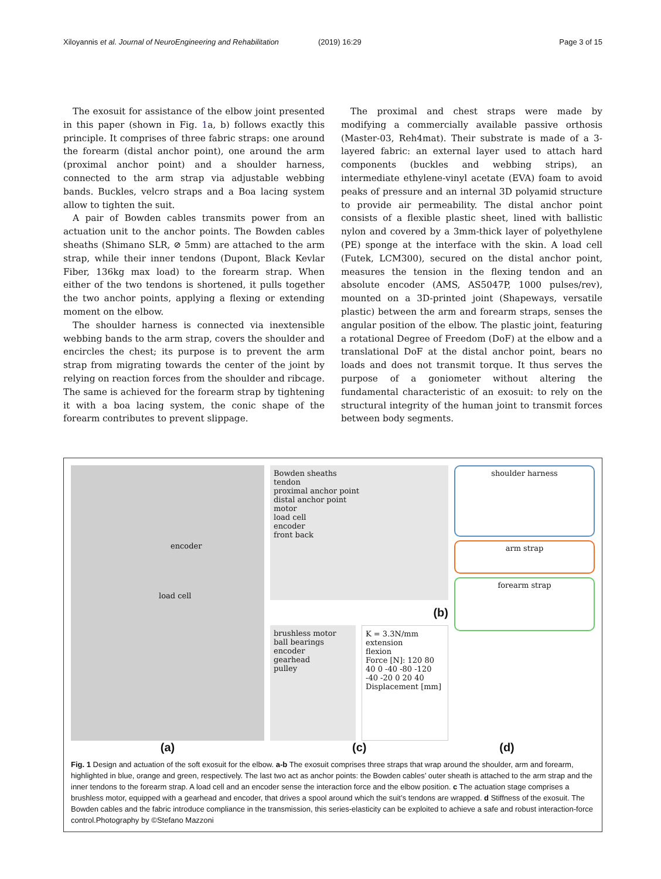Xiloyannis et al. Journal of NeuroEngineering and Rehabilitation (2019) 16:29 Page 3 of 15
The exosuit for assistance of the elbow joint presented in this paper (shown in Fig. 1a, b) follows exactly this principle. It comprises of three fabric straps: one around the forearm (distal anchor point), one around the arm (proximal anchor point) and a shoulder harness, connected to the arm strap via adjustable webbing bands. Buckles, velcro straps and a Boa lacing system allow to tighten the suit.
A pair of Bowden cables transmits power from an actuation unit to the anchor points. The Bowden cables sheaths (Shimano SLR, ⊘ 5mm) are attached to the arm strap, while their inner tendons (Dupont, Black Kevlar Fiber, 136kg max load) to the forearm strap. When either of the two tendons is shortened, it pulls together the two anchor points, applying a flexing or extending moment on the elbow.
The shoulder harness is connected via inextensible webbing bands to the arm strap, covers the shoulder and encircles the chest; its purpose is to prevent the arm strap from migrating towards the center of the joint by relying on reaction forces from the shoulder and ribcage. The same is achieved for the forearm strap by tightening it with a boa lacing system, the conic shape of the forearm contributes to prevent slippage.
The proximal and chest straps were made by modifying a commercially available passive orthosis (Master-03, Reh4mat). Their substrate is made of a 3-layered fabric: an external layer used to attach hard components (buckles and webbing strips), an intermediate ethylene-vinyl acetate (EVA) foam to avoid peaks of pressure and an internal 3D polyamid structure to provide air permeability. The distal anchor point consists of a flexible plastic sheet, lined with ballistic nylon and covered by a 3mm-thick layer of polyethylene (PE) sponge at the interface with the skin. A load cell (Futek, LCM300), secured on the distal anchor point, measures the tension in the flexing tendon and an absolute encoder (AMS, AS5047P, 1000 pulses/rev), mounted on a 3D-printed joint (Shapeways, versatile plastic) between the arm and forearm straps, senses the angular position of the elbow. The plastic joint, featuring a rotational Degree of Freedom (DoF) at the elbow and a translational DoF at the distal anchor point, bears no loads and does not transmit torque. It thus serves the purpose of a goniometer without altering the fundamental characteristic of an exosuit: to rely on the structural integrity of the human joint to transmit forces between body segments.
encoder
load cell
Bowden sheaths
tendon
proximal anchor point
distal anchor point
motor
load cell
encoder
front back
(b)
brushless motor
ball bearings
encoder
gearhead
pulley
K = 3.3N/mm
extension
flexion
Force [N]: 120 80 40 0 -40 -80 -120
-40 -20 0 20 40
Displacement [mm]
shoulder harness
arm strap
forearm strap
(a) (c) (d)
Fig. 1 Design and actuation of the soft exosuit for the elbow. a-b The exosuit comprises three straps that wrap around the shoulder, arm and forearm, highlighted in blue, orange and green, respectively. The last two act as anchor points: the Bowden cables’ outer sheath is attached to the arm strap and the inner tendons to the forearm strap. A load cell and an encoder sense the interaction force and the elbow position. c The actuation stage comprises a brushless motor, equipped with a gearhead and encoder, that drives a spool around which the suit’s tendons are wrapped. d Stiffness of the exosuit. The Bowden cables and the fabric introduce compliance in the transmission, this series-elasticity can be exploited to achieve a safe and robust interaction-force control.Photography by ©Stefano Mazzoni